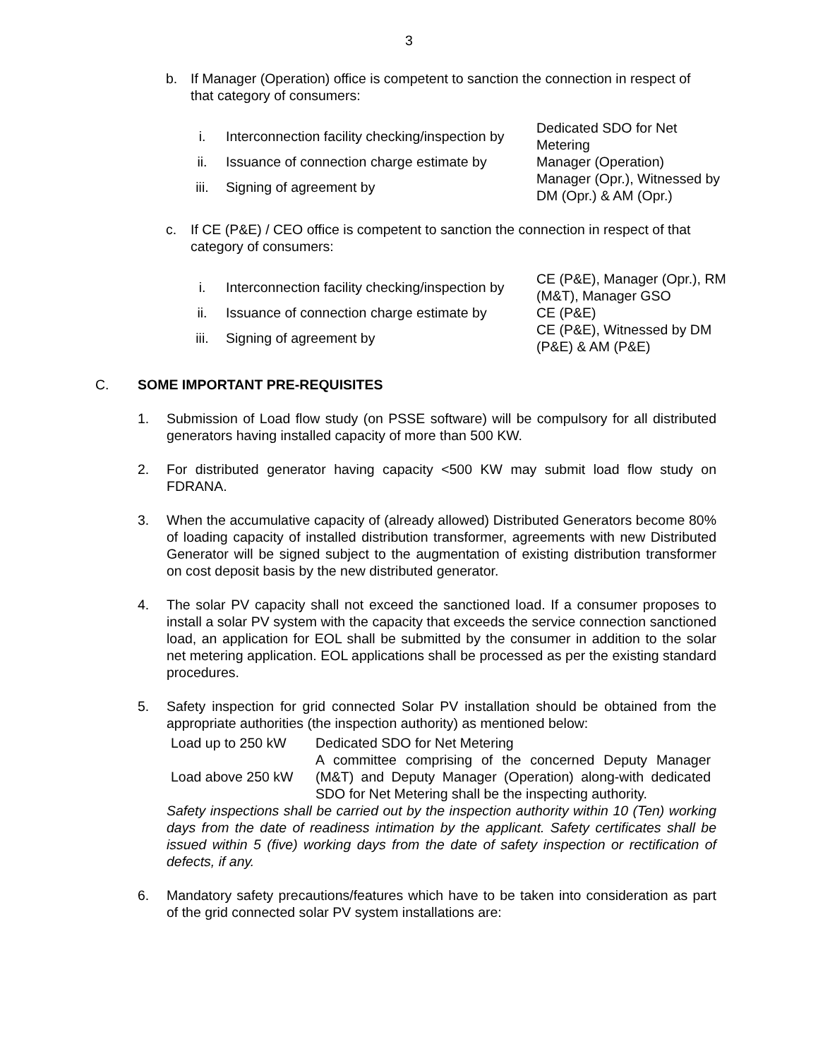3
b. If Manager (Operation) office is competent to sanction the connection in respect of that category of consumers:
| i. | Interconnection facility checking/inspection by | Dedicated SDO for Net Metering |
| ii. | Issuance of connection charge estimate by | Manager (Operation) |
| iii. | Signing of agreement by | Manager (Opr.), Witnessed by DM (Opr.) & AM (Opr.) |
c. If CE (P&E) / CEO office is competent to sanction the connection in respect of that category of consumers:
| i. | Interconnection facility checking/inspection by | CE (P&E), Manager (Opr.), RM (M&T), Manager GSO |
| ii. | Issuance of connection charge estimate by | CE (P&E) |
| iii. | Signing of agreement by | CE (P&E), Witnessed by DM (P&E) & AM (P&E) |
C. SOME IMPORTANT PRE-REQUISITES
1. Submission of Load flow study (on PSSE software) will be compulsory for all distributed generators having installed capacity of more than 500 KW.
2. For distributed generator having capacity <500 KW may submit load flow study on FDRANA.
3. When the accumulative capacity of (already allowed) Distributed Generators become 80% of loading capacity of installed distribution transformer, agreements with new Distributed Generator will be signed subject to the augmentation of existing distribution transformer on cost deposit basis by the new distributed generator.
4. The solar PV capacity shall not exceed the sanctioned load. If a consumer proposes to install a solar PV system with the capacity that exceeds the service connection sanctioned load, an application for EOL shall be submitted by the consumer in addition to the solar net metering application. EOL applications shall be processed as per the existing standard procedures.
5. Safety inspection for grid connected Solar PV installation should be obtained from the appropriate authorities (the inspection authority) as mentioned below:
| Load up to 250 kW | Dedicated SDO for Net Metering |
| Load above 250 kW | A committee comprising of the concerned Deputy Manager (M&T) and Deputy Manager (Operation) along-with dedicated SDO for Net Metering shall be the inspecting authority. |
Safety inspections shall be carried out by the inspection authority within 10 (Ten) working days from the date of readiness intimation by the applicant. Safety certificates shall be issued within 5 (five) working days from the date of safety inspection or rectification of defects, if any.
6. Mandatory safety precautions/features which have to be taken into consideration as part of the grid connected solar PV system installations are: